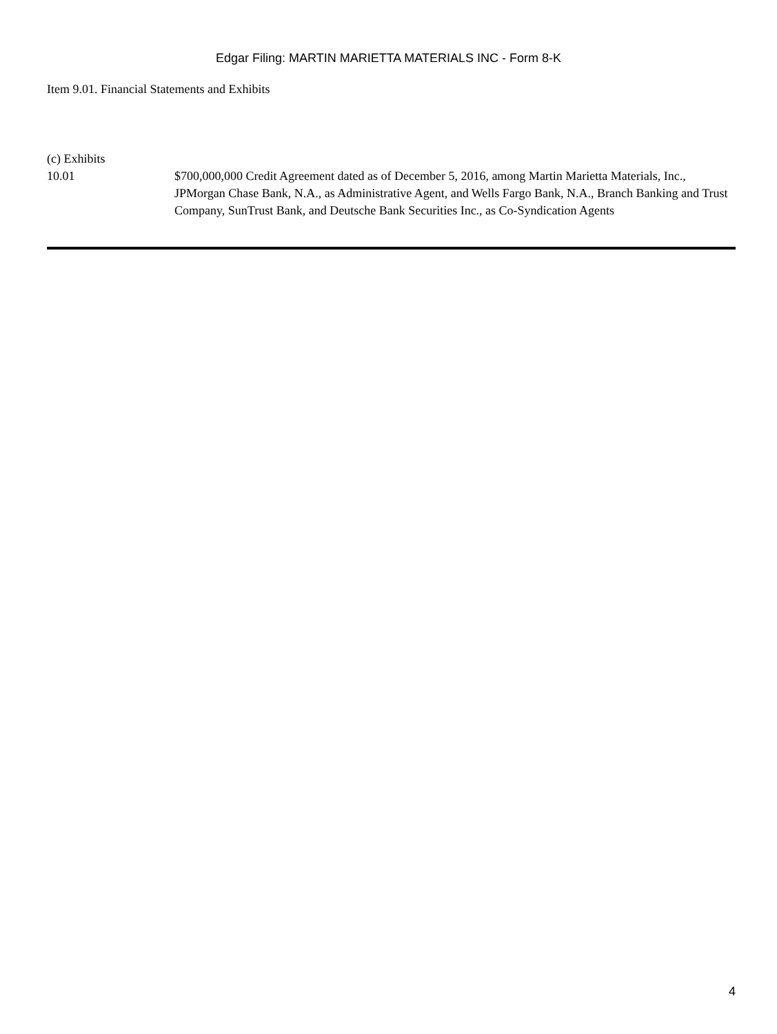Edgar Filing: MARTIN MARIETTA MATERIALS INC - Form 8-K
Item 9.01. Financial Statements and Exhibits
(c) Exhibits
10.01 $700,000,000 Credit Agreement dated as of December 5, 2016, among Martin Marietta Materials, Inc., JPMorgan Chase Bank, N.A., as Administrative Agent, and Wells Fargo Bank, N.A., Branch Banking and Trust Company, SunTrust Bank, and Deutsche Bank Securities Inc., as Co-Syndication Agents
4